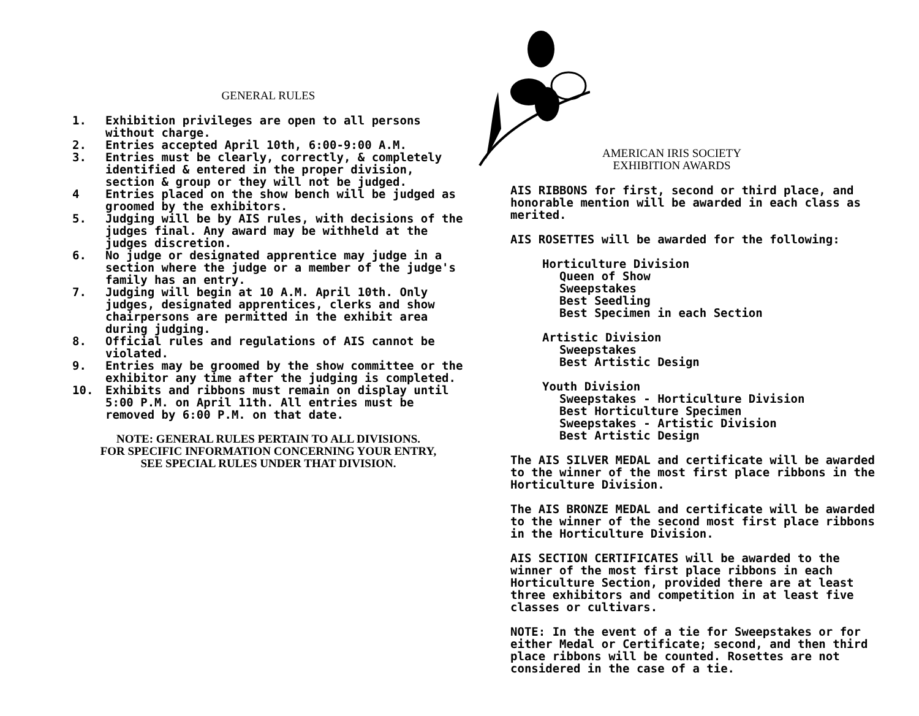GENERAL RULES
1. Exhibition privileges are open to all persons without charge.
2. Entries accepted April 10th, 6:00-9:00 A.M.
3. Entries must be clearly, correctly, & completely identified & entered in the proper division, section & group or they will not be judged.
4 Entries placed on the show bench will be judged as groomed by the exhibitors.
5. Judging will be by AIS rules, with decisions of the judges final. Any award may be withheld at the judges discretion.
6. No judge or designated apprentice may judge in a section where the judge or a member of the judge's family has an entry.
7. Judging will begin at 10 A.M. April 10th. Only judges, designated apprentices, clerks and show chairpersons are permitted in the exhibit area during judging.
8. Official rules and regulations of AIS cannot be violated.
9. Entries may be groomed by the show committee or the exhibitor any time after the judging is completed.
10. Exhibits and ribbons must remain on display until 5:00 P.M. on April 11th. All entries must be removed by 6:00 P.M. on that date.
NOTE: GENERAL RULES PERTAIN TO ALL DIVISIONS.
FOR SPECIFIC INFORMATION CONCERNING YOUR ENTRY,
SEE SPECIAL RULES UNDER THAT DIVISION.
AMERICAN IRIS SOCIETY
EXHIBITION AWARDS
AIS RIBBONS for first, second or third place, and honorable mention will be awarded in each class as merited.
AIS ROSETTES will be awarded for the following:
Horticulture Division
Queen of Show
Sweepstakes
Best Seedling
Best Specimen in each Section
Artistic Division
Sweepstakes
Best Artistic Design
Youth Division
Sweepstakes - Horticulture Division
Best Horticulture Specimen
Sweepstakes - Artistic Division
Best Artistic Design
The AIS SILVER MEDAL and certificate will be awarded to the winner of the most first place ribbons in the Horticulture Division.
The AIS BRONZE MEDAL and certificate will be awarded to the winner of the second most first place ribbons in the Horticulture Division.
AIS SECTION CERTIFICATES will be awarded to the winner of the most first place ribbons in each Horticulture Section, provided there are at least three exhibitors and competition in at least five classes or cultivars.
NOTE: In the event of a tie for Sweepstakes or for either Medal or Certificate; second, and then third place ribbons will be counted. Rosettes are not considered in the case of a tie.